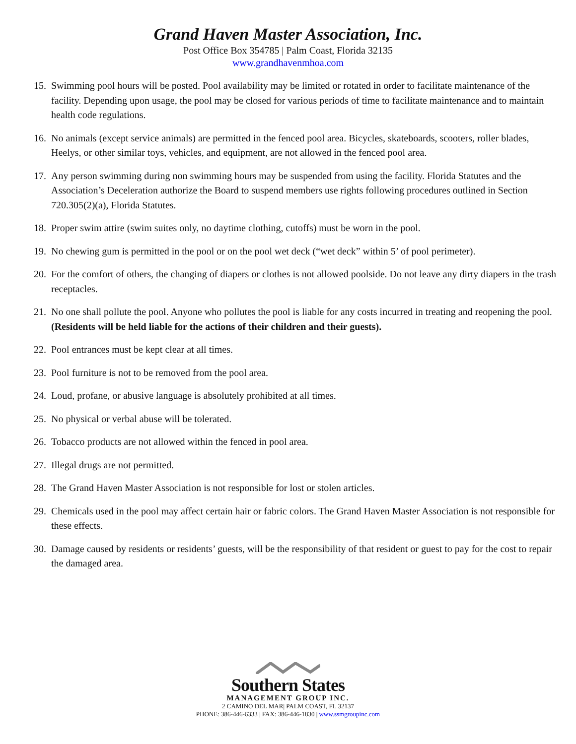Grand Haven Master Association, Inc.
Post Office Box 354785 | Palm Coast, Florida 32135
www.grandhavenmhoa.com
15. Swimming pool hours will be posted. Pool availability may be limited or rotated in order to facilitate maintenance of the facility. Depending upon usage, the pool may be closed for various periods of time to facilitate maintenance and to maintain health code regulations.
16. No animals (except service animals) are permitted in the fenced pool area. Bicycles, skateboards, scooters, roller blades, Heelys, or other similar toys, vehicles, and equipment, are not allowed in the fenced pool area.
17. Any person swimming during non swimming hours may be suspended from using the facility. Florida Statutes and the Association’s Deceleration authorize the Board to suspend members use rights following procedures outlined in Section 720.305(2)(a), Florida Statutes.
18. Proper swim attire (swim suites only, no daytime clothing, cutoffs) must be worn in the pool.
19. No chewing gum is permitted in the pool or on the pool wet deck (“wet deck” within 5’ of pool perimeter).
20. For the comfort of others, the changing of diapers or clothes is not allowed poolside. Do not leave any dirty diapers in the trash receptacles.
21. No one shall pollute the pool. Anyone who pollutes the pool is liable for any costs incurred in treating and reopening the pool. (Residents will be held liable for the actions of their children and their guests).
22. Pool entrances must be kept clear at all times.
23. Pool furniture is not to be removed from the pool area.
24. Loud, profane, or abusive language is absolutely prohibited at all times.
25. No physical or verbal abuse will be tolerated.
26. Tobacco products are not allowed within the fenced in pool area.
27. Illegal drugs are not permitted.
28. The Grand Haven Master Association is not responsible for lost or stolen articles.
29. Chemicals used in the pool may affect certain hair or fabric colors. The Grand Haven Master Association is not responsible for these effects.
30. Damage caused by residents or residents’ guests, will be the responsibility of that resident or guest to pay for the cost to repair the damaged area.
Southern States
MANAGEMENT GROUP INC.
2 CAMINO DEL MAR| PALM COAST, FL 32137
PHONE: 386-446-6333 | FAX: 386-446-1830 | www.ssmgroupinc.com